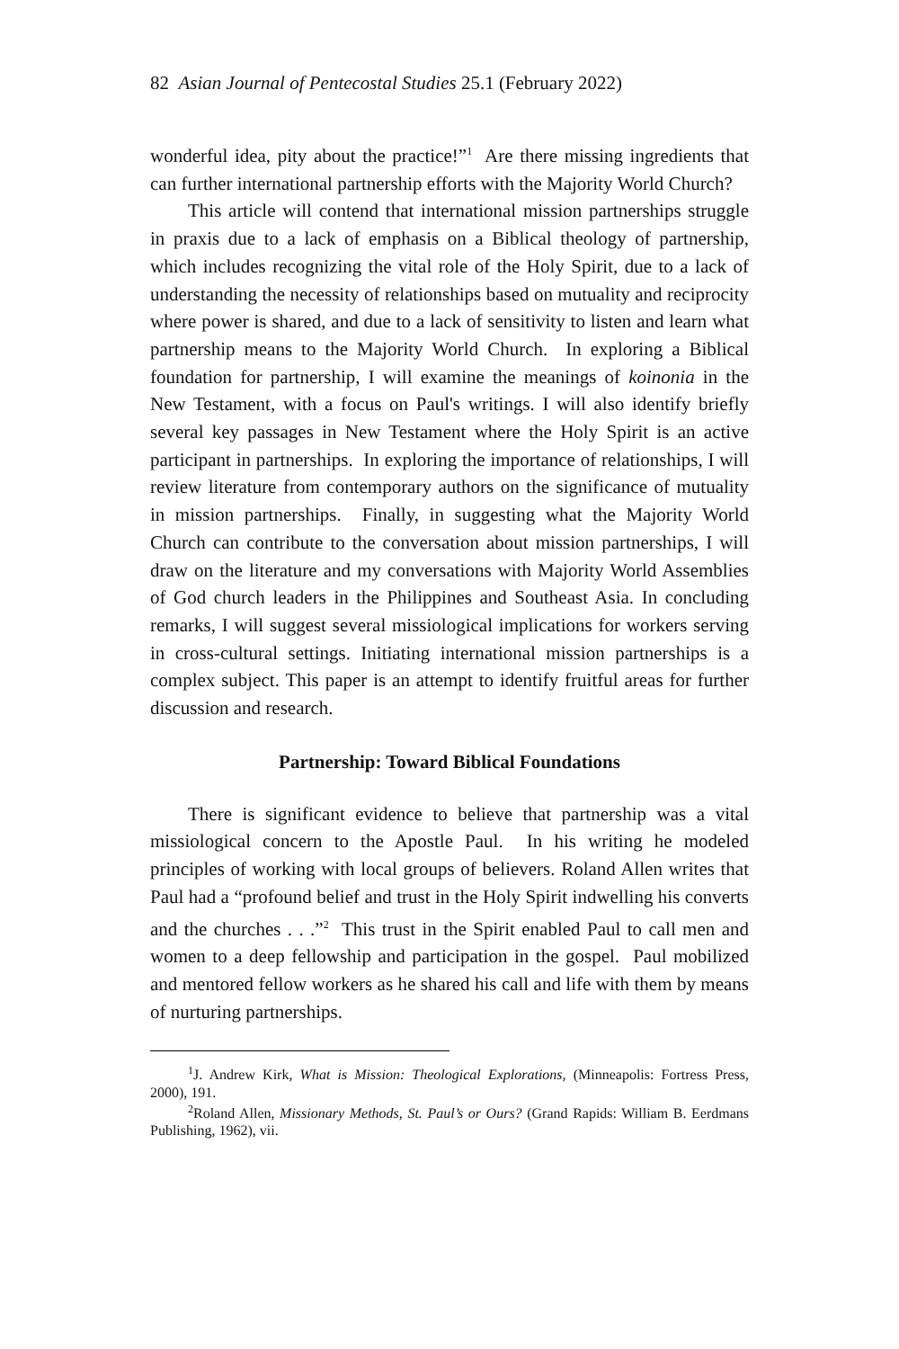82 Asian Journal of Pentecostal Studies 25.1 (February 2022)
wonderful idea, pity about the practice!”<sup>1</sup> Are there missing ingredients that can further international partnership efforts with the Majority World Church?
This article will contend that international mission partnerships struggle in praxis due to a lack of emphasis on a Biblical theology of partnership, which includes recognizing the vital role of the Holy Spirit, due to a lack of understanding the necessity of relationships based on mutuality and reciprocity where power is shared, and due to a lack of sensitivity to listen and learn what partnership means to the Majority World Church. In exploring a Biblical foundation for partnership, I will examine the meanings of koinonia in the New Testament, with a focus on Paul's writings. I will also identify briefly several key passages in New Testament where the Holy Spirit is an active participant in partnerships. In exploring the importance of relationships, I will review literature from contemporary authors on the significance of mutuality in mission partnerships. Finally, in suggesting what the Majority World Church can contribute to the conversation about mission partnerships, I will draw on the literature and my conversations with Majority World Assemblies of God church leaders in the Philippines and Southeast Asia. In concluding remarks, I will suggest several missiological implications for workers serving in cross-cultural settings. Initiating international mission partnerships is a complex subject. This paper is an attempt to identify fruitful areas for further discussion and research.
Partnership: Toward Biblical Foundations
There is significant evidence to believe that partnership was a vital missiological concern to the Apostle Paul. In his writing he modeled principles of working with local groups of believers. Roland Allen writes that Paul had a “profound belief and trust in the Holy Spirit indwelling his converts and the churches . . .”<sup>2</sup> This trust in the Spirit enabled Paul to call men and women to a deep fellowship and participation in the gospel. Paul mobilized and mentored fellow workers as he shared his call and life with them by means of nurturing partnerships.
<sup>1</sup> J. Andrew Kirk, What is Mission: Theological Explorations, (Minneapolis: Fortress Press, 2000), 191.
<sup>2</sup> Roland Allen, Missionary Methods, St. Paul’s or Ours? (Grand Rapids: William B. Eerdmans Publishing, 1962), vii.